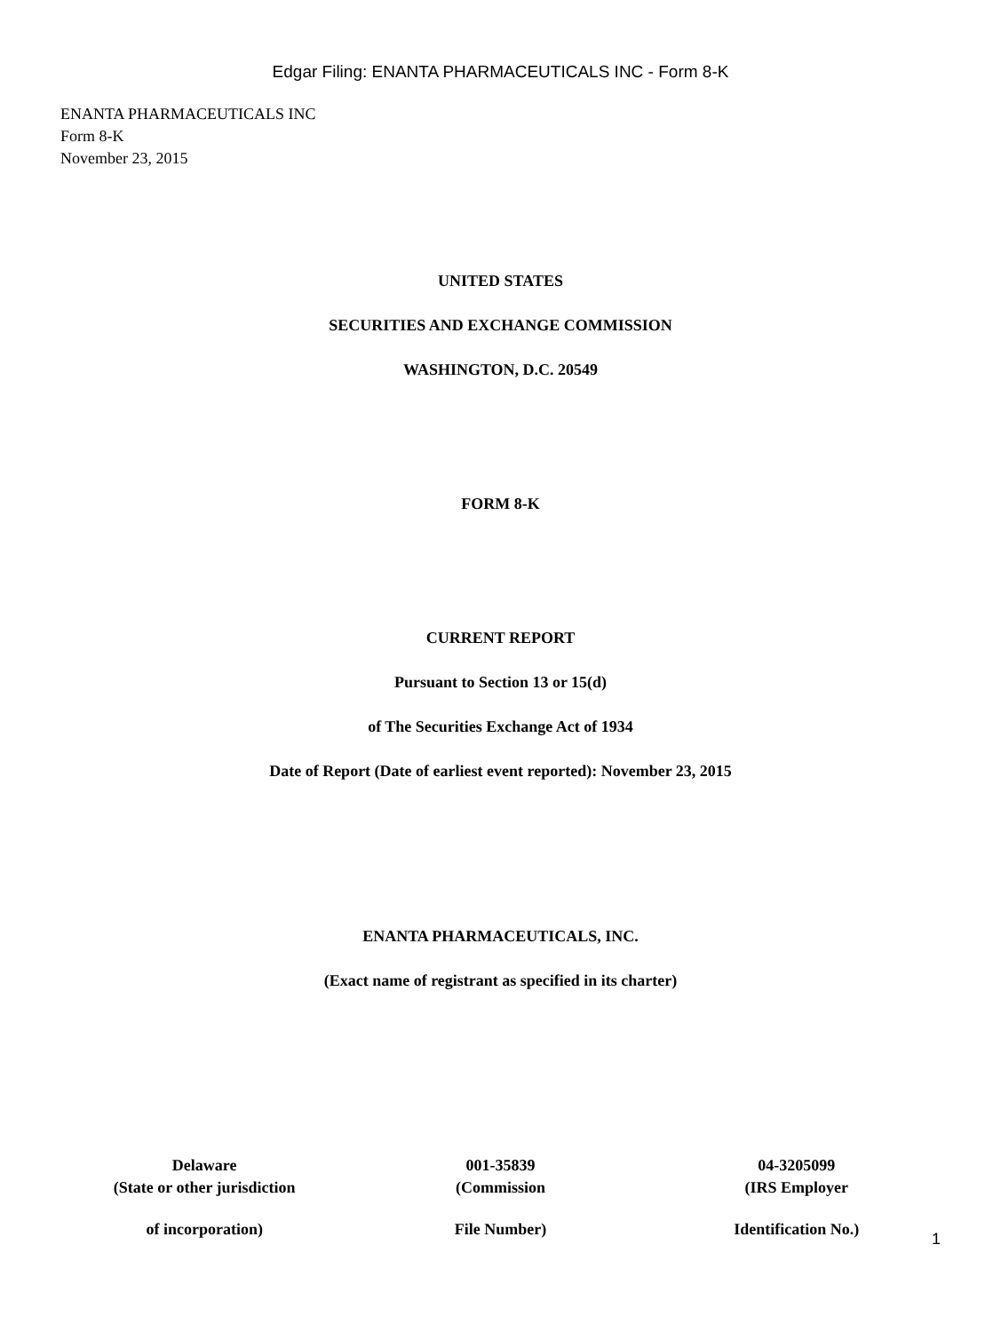Edgar Filing: ENANTA PHARMACEUTICALS INC - Form 8-K
ENANTA PHARMACEUTICALS INC
Form 8-K
November 23, 2015
UNITED STATES
SECURITIES AND EXCHANGE COMMISSION
WASHINGTON, D.C. 20549
FORM 8-K
CURRENT REPORT
Pursuant to Section 13 or 15(d)
of The Securities Exchange Act of 1934
Date of Report (Date of earliest event reported): November 23, 2015
ENANTA PHARMACEUTICALS, INC.
(Exact name of registrant as specified in its charter)
| Delaware | 001-35839 | 04-3205099 |
| (State or other jurisdiction | (Commission | (IRS Employer |
| of incorporation) | File Number) | Identification No.) |
1